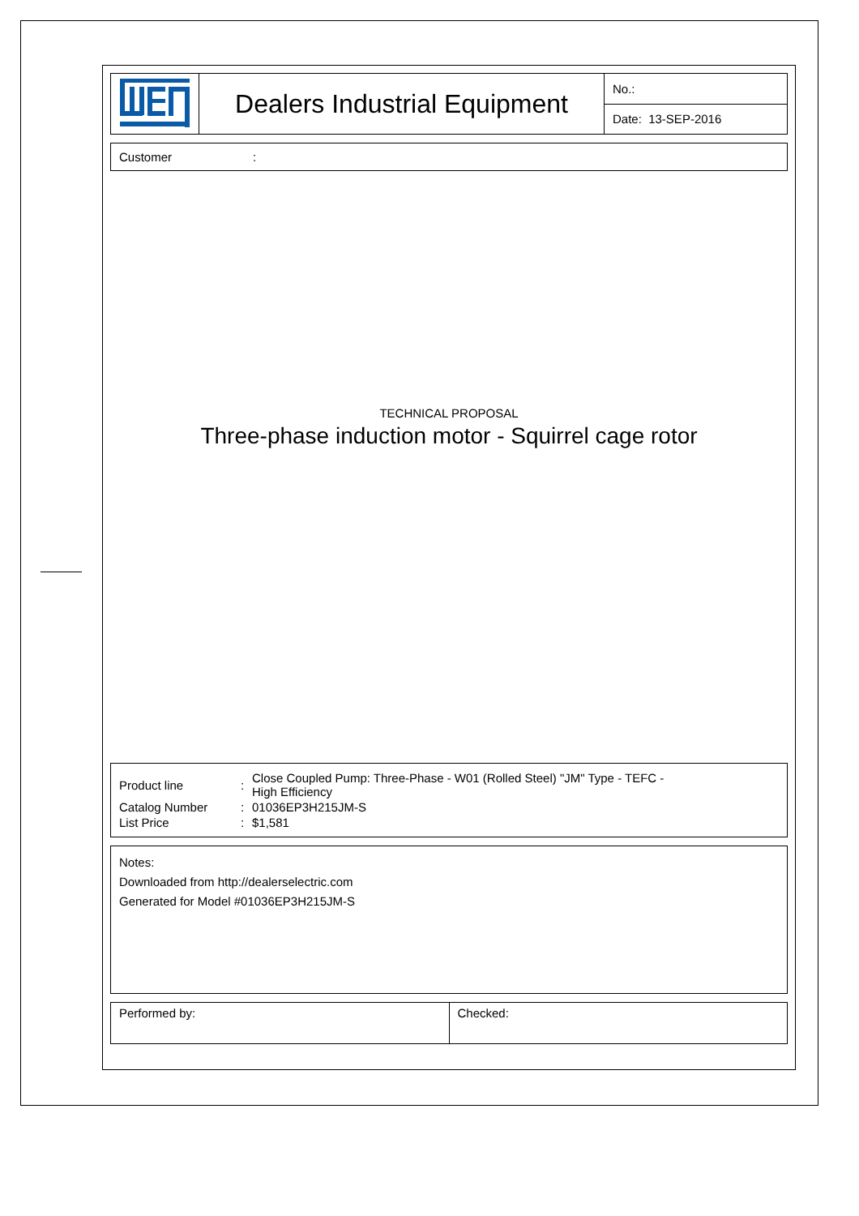| | Dealers Industrial Equipment | No.: |
| | | Date: 13-SEP-2016 |
Customer :
TECHNICAL PROPOSAL
Three-phase induction motor - Squirrel cage rotor
| Product line | : | Close Coupled Pump: Three-Phase - W01 (Rolled Steel) "JM" Type - TEFC - High Efficiency |
| Catalog Number | : | 01036EP3H215JM-S |
| List Price | : | $1,581 |
Notes:
Downloaded from http://dealerselectric.com
Generated for Model #01036EP3H215JM-S
| Performed by: | Checked: |